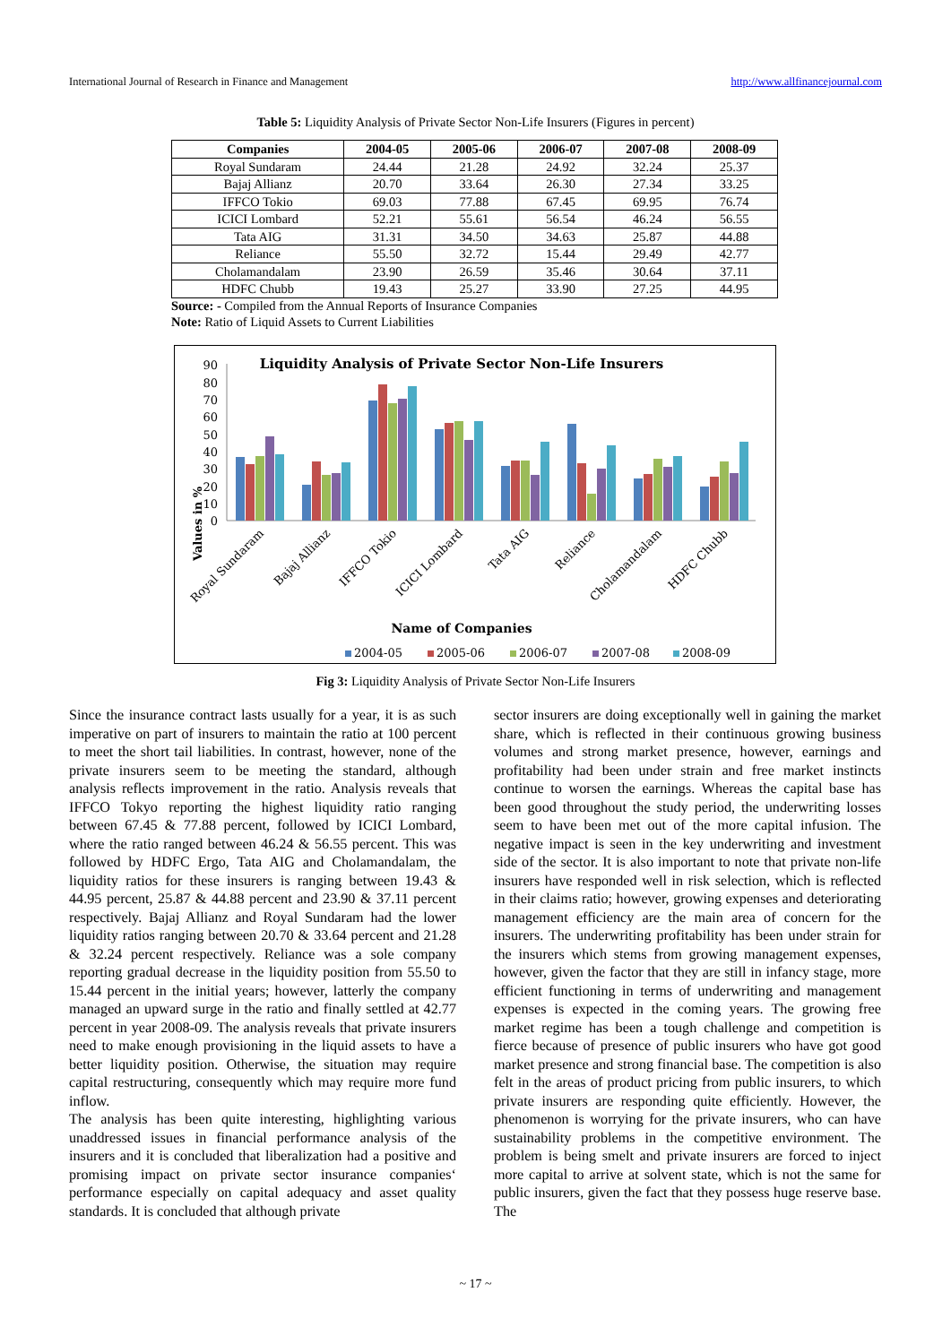International Journal of Research in Finance and Management http://www.allfinancejournal.com
Table 5: Liquidity Analysis of Private Sector Non-Life Insurers (Figures in percent)
| Companies | 2004-05 | 2005-06 | 2006-07 | 2007-08 | 2008-09 |
| --- | --- | --- | --- | --- | --- |
| Royal Sundaram | 24.44 | 21.28 | 24.92 | 32.24 | 25.37 |
| Bajaj Allianz | 20.70 | 33.64 | 26.30 | 27.34 | 33.25 |
| IFFCO Tokio | 69.03 | 77.88 | 67.45 | 69.95 | 76.74 |
| ICICI Lombard | 52.21 | 55.61 | 56.54 | 46.24 | 56.55 |
| Tata AIG | 31.31 | 34.50 | 34.63 | 25.87 | 44.88 |
| Reliance | 55.50 | 32.72 | 15.44 | 29.49 | 42.77 |
| Cholamandalam | 23.90 | 26.59 | 35.46 | 30.64 | 37.11 |
| HDFC Chubb | 19.43 | 25.27 | 33.90 | 27.25 | 44.95 |
Source: - Compiled from the Annual Reports of Insurance Companies
Note: Ratio of Liquid Assets to Current Liabilities
Liquidity Analysis of Private Sector Non-Life Insurers
90
80
70
60
50
40
30
20
10
0
Values in %
Name of Companies
2004-05
2005-06
2006-07
2007-08
2008-09
Royal Sundaram
Bajaj Allianz
IFFCO Tokio
ICICI Lombard
Tata AIG
Reliance
Cholamandalam
HDFC Chubb
Fig 3: Liquidity Analysis of Private Sector Non-Life Insurers
Since the insurance contract lasts usually for a year, it is as such imperative on part of insurers to maintain the ratio at 100 percent to meet the short tail liabilities. In contrast, however, none of the private insurers seem to be meeting the standard, although analysis reflects improvement in the ratio. Analysis reveals that IFFCO Tokyo reporting the highest liquidity ratio ranging between 67.45 & 77.88 percent, followed by ICICI Lombard, where the ratio ranged between 46.24 & 56.55 percent. This was followed by HDFC Ergo, Tata AIG and Cholamandalam, the liquidity ratios for these insurers is ranging between 19.43 & 44.95 percent, 25.87 & 44.88 percent and 23.90 & 37.11 percent respectively. Bajaj Allianz and Royal Sundaram had the lower liquidity ratios ranging between 20.70 & 33.64 percent and 21.28 & 32.24 percent respectively. Reliance was a sole company reporting gradual decrease in the liquidity position from 55.50 to 15.44 percent in the initial years; however, latterly the company managed an upward surge in the ratio and finally settled at 42.77 percent in year 2008-09. The analysis reveals that private insurers need to make enough provisioning in the liquid assets to have a better liquidity position. Otherwise, the situation may require capital restructuring, consequently which may require more fund inflow.
The analysis has been quite interesting, highlighting various unaddressed issues in financial performance analysis of the insurers and it is concluded that liberalization had a positive and promising impact on private sector insurance companies‘ performance especially on capital adequacy and asset quality standards. It is concluded that although private
sector insurers are doing exceptionally well in gaining the market share, which is reflected in their continuous growing business volumes and strong market presence, however, earnings and profitability had been under strain and free market instincts continue to worsen the earnings. Whereas the capital base has been good throughout the study period, the underwriting losses seem to have been met out of the more capital infusion. The negative impact is seen in the key underwriting and investment side of the sector. It is also important to note that private non-life insurers have responded well in risk selection, which is reflected in their claims ratio; however, growing expenses and deteriorating management efficiency are the main area of concern for the insurers. The underwriting profitability has been under strain for the insurers which stems from growing management expenses, however, given the factor that they are still in infancy stage, more efficient functioning in terms of underwriting and management expenses is expected in the coming years. The growing free market regime has been a tough challenge and competition is fierce because of presence of public insurers who have got good market presence and strong financial base. The competition is also felt in the areas of product pricing from public insurers, to which private insurers are responding quite efficiently. However, the phenomenon is worrying for the private insurers, who can have sustainability problems in the competitive environment. The problem is being smelt and private insurers are forced to inject more capital to arrive at solvent state, which is not the same for public insurers, given the fact that they possess huge reserve base. The
~ 17 ~